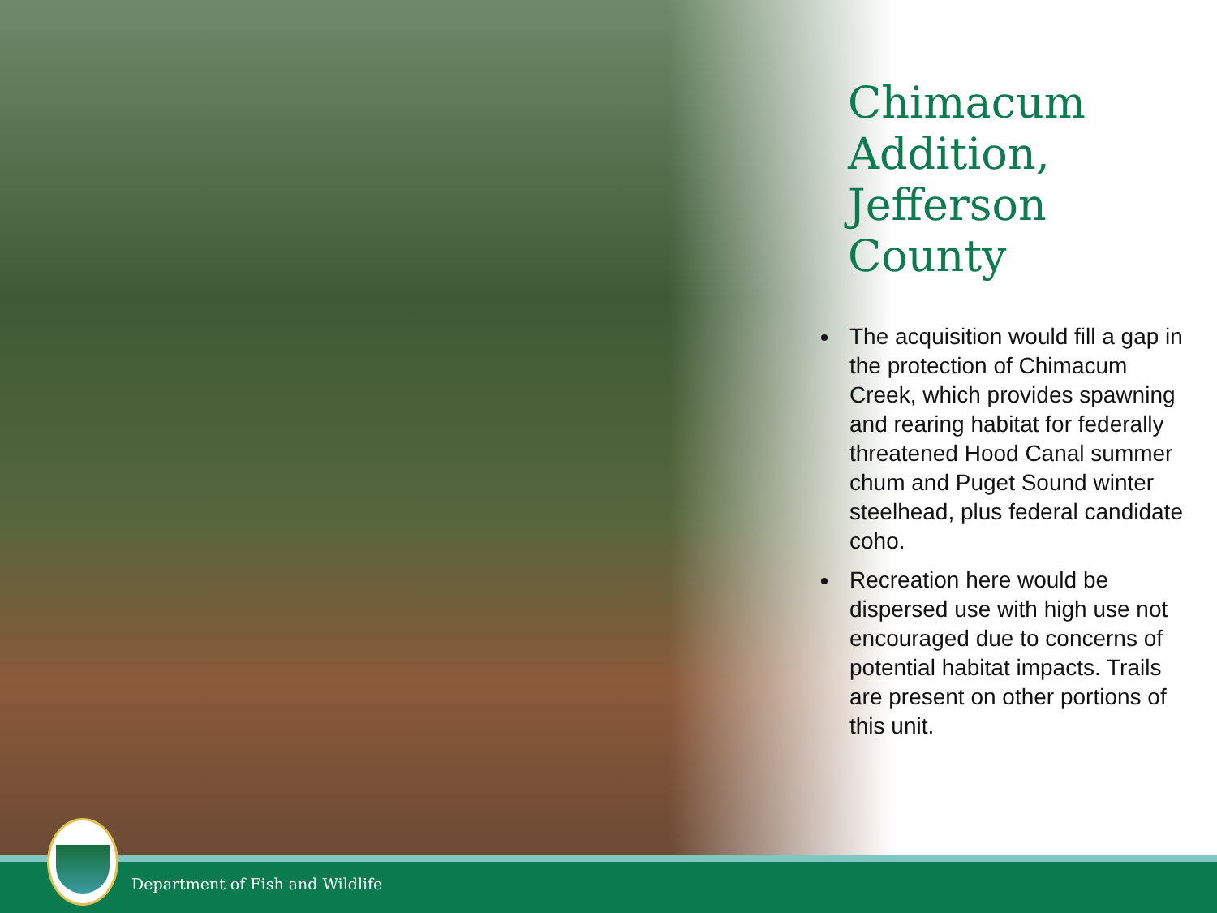Chimacum Addition, Jefferson County
The acquisition would fill a gap in the protection of Chimacum Creek, which provides spawning and rearing habitat for federally threatened Hood Canal summer chum and Puget Sound winter steelhead, plus federal candidate coho.
Recreation here would be dispersed use with high use not encouraged due to concerns of potential habitat impacts. Trails are present on other portions of this unit.
Department of Fish and Wildlife